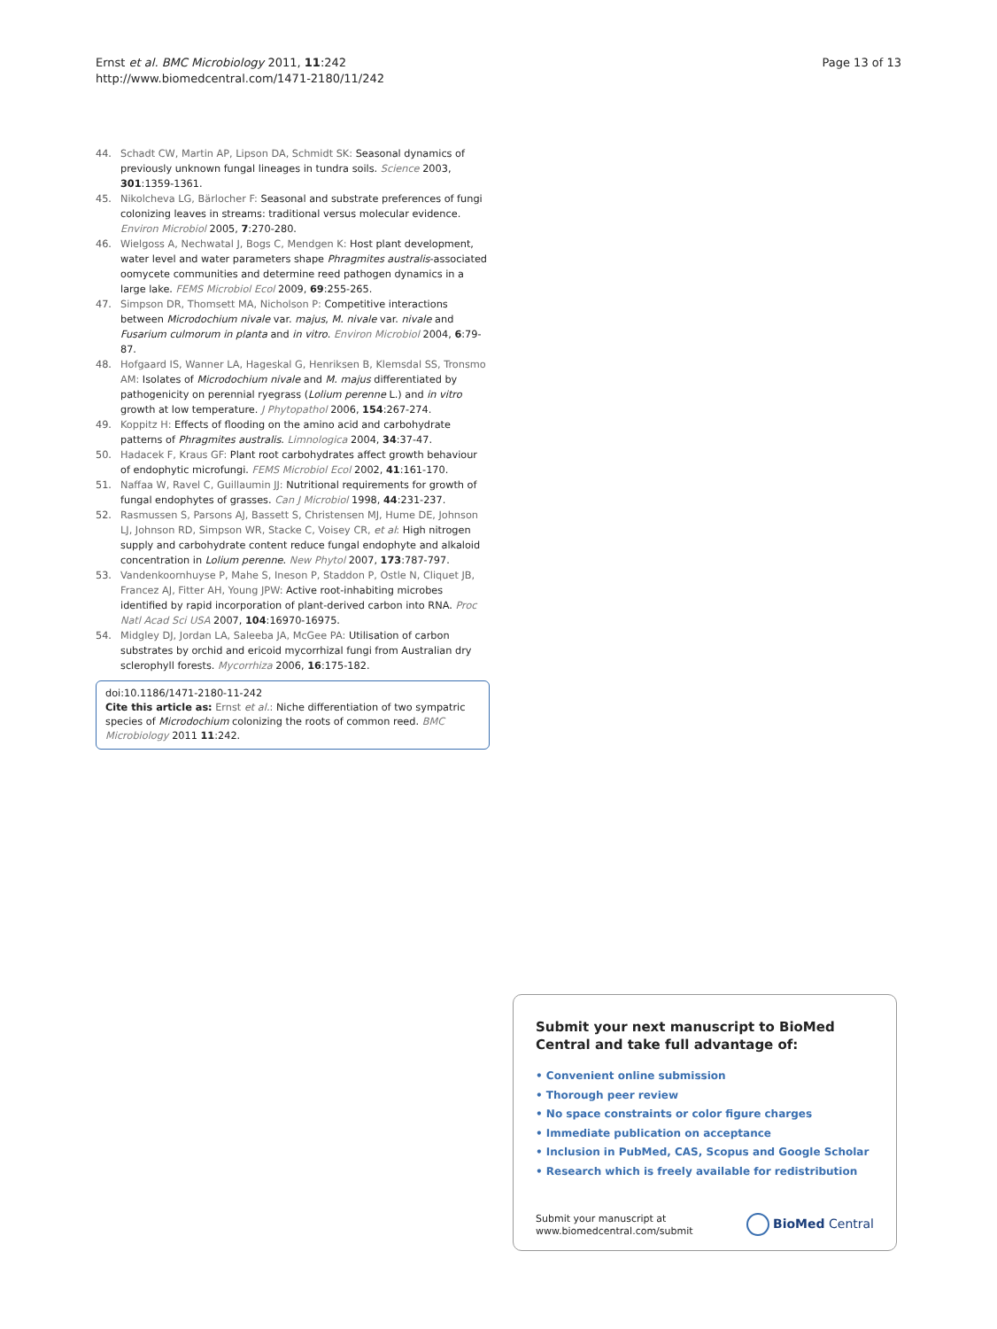Ernst et al. BMC Microbiology 2011, 11:242
http://www.biomedcentral.com/1471-2180/11/242
Page 13 of 13
44. Schadt CW, Martin AP, Lipson DA, Schmidt SK: Seasonal dynamics of previously unknown fungal lineages in tundra soils. Science 2003, 301:1359-1361.
45. Nikolcheva LG, Bärlocher F: Seasonal and substrate preferences of fungi colonizing leaves in streams: traditional versus molecular evidence. Environ Microbiol 2005, 7:270-280.
46. Wielgoss A, Nechwatal J, Bogs C, Mendgen K: Host plant development, water level and water parameters shape Phragmites australis-associated oomycete communities and determine reed pathogen dynamics in a large lake. FEMS Microbiol Ecol 2009, 69:255-265.
47. Simpson DR, Thomsett MA, Nicholson P: Competitive interactions between Microdochium nivale var. majus, M. nivale var. nivale and Fusarium culmorum in planta and in vitro. Environ Microbiol 2004, 6:79-87.
48. Hofgaard IS, Wanner LA, Hageskal G, Henriksen B, Klemsdal SS, Tronsmo AM: Isolates of Microdochium nivale and M. majus differentiated by pathogenicity on perennial ryegrass (Lolium perenne L.) and in vitro growth at low temperature. J Phytopathol 2006, 154:267-274.
49. Koppitz H: Effects of flooding on the amino acid and carbohydrate patterns of Phragmites australis. Limnologica 2004, 34:37-47.
50. Hadacek F, Kraus GF: Plant root carbohydrates affect growth behaviour of endophytic microfungi. FEMS Microbiol Ecol 2002, 41:161-170.
51. Naffaa W, Ravel C, Guillaumin JJ: Nutritional requirements for growth of fungal endophytes of grasses. Can J Microbiol 1998, 44:231-237.
52. Rasmussen S, Parsons AJ, Bassett S, Christensen MJ, Hume DE, Johnson LJ, Johnson RD, Simpson WR, Stacke C, Voisey CR, et al: High nitrogen supply and carbohydrate content reduce fungal endophyte and alkaloid concentration in Lolium perenne. New Phytol 2007, 173:787-797.
53. Vandenkoornhuyse P, Mahe S, Ineson P, Staddon P, Ostle N, Cliquet JB, Francez AJ, Fitter AH, Young JPW: Active root-inhabiting microbes identified by rapid incorporation of plant-derived carbon into RNA. Proc Natl Acad Sci USA 2007, 104:16970-16975.
54. Midgley DJ, Jordan LA, Saleeba JA, McGee PA: Utilisation of carbon substrates by orchid and ericoid mycorrhizal fungi from Australian dry sclerophyll forests. Mycorrhiza 2006, 16:175-182.
doi:10.1186/1471-2180-11-242
Cite this article as: Ernst et al.: Niche differentiation of two sympatric species of Microdochium colonizing the roots of common reed. BMC Microbiology 2011 11:242.
Submit your next manuscript to BioMed Central and take full advantage of:
• Convenient online submission
• Thorough peer review
• No space constraints or color figure charges
• Immediate publication on acceptance
• Inclusion in PubMed, CAS, Scopus and Google Scholar
• Research which is freely available for redistribution
Submit your manuscript at
www.biomedcentral.com/submit
BioMed Central